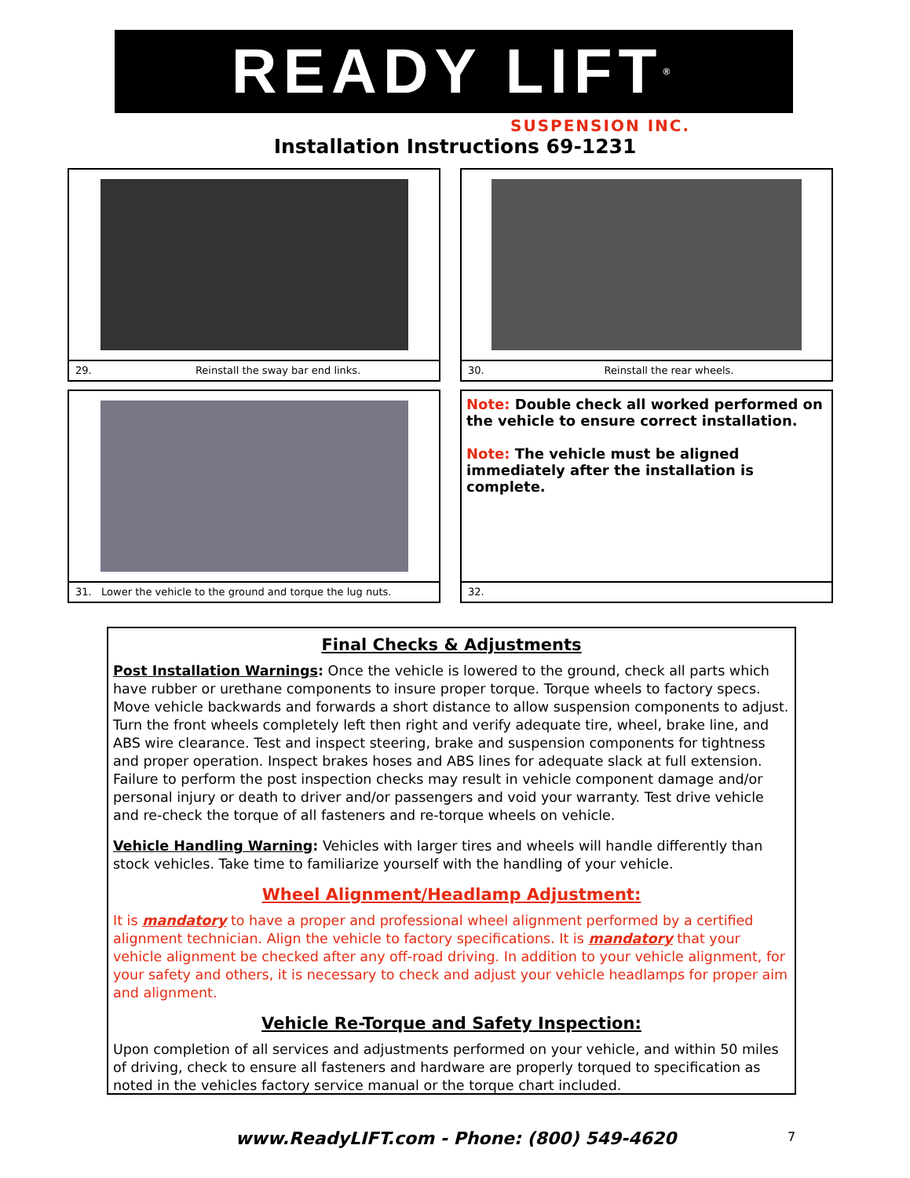READY LIFT<sup>®</sup>
SUSPENSION INC.
Installation Instructions 69-1231
29. Reinstall the sway bar end links.
30. Reinstall the rear wheels.
31. Lower the vehicle to the ground and torque the lug nuts.
Note: Double check all worked performed on the vehicle to ensure correct installation.
Note: The vehicle must be aligned immediately after the installation is complete.
32.
Final Checks & Adjustments
Post Installation Warnings: Once the vehicle is lowered to the ground, check all parts which have rubber or urethane components to insure proper torque. Torque wheels to factory specs. Move vehicle backwards and forwards a short distance to allow suspension components to adjust. Turn the front wheels completely left then right and verify adequate tire, wheel, brake line, and ABS wire clearance. Test and inspect steering, brake and suspension components for tightness and proper operation. Inspect brakes hoses and ABS lines for adequate slack at full extension. Failure to perform the post inspection checks may result in vehicle component damage and/or personal injury or death to driver and/or passengers and void your warranty. Test drive vehicle and re-check the torque of all fasteners and re-torque wheels on vehicle.
Vehicle Handling Warning: Vehicles with larger tires and wheels will handle differently than stock vehicles. Take time to familiarize yourself with the handling of your vehicle.
Wheel Alignment/Headlamp Adjustment:
It is mandatory to have a proper and professional wheel alignment performed by a certified alignment technician. Align the vehicle to factory specifications. It is mandatory that your vehicle alignment be checked after any off-road driving. In addition to your vehicle alignment, for your safety and others, it is necessary to check and adjust your vehicle headlamps for proper aim and alignment.
Vehicle Re-Torque and Safety Inspection:
Upon completion of all services and adjustments performed on your vehicle, and within 50 miles of driving, check to ensure all fasteners and hardware are properly torqued to specification as noted in the vehicles factory service manual or the torque chart included.
www.ReadyLIFT.com - Phone: (800) 549-4620
7